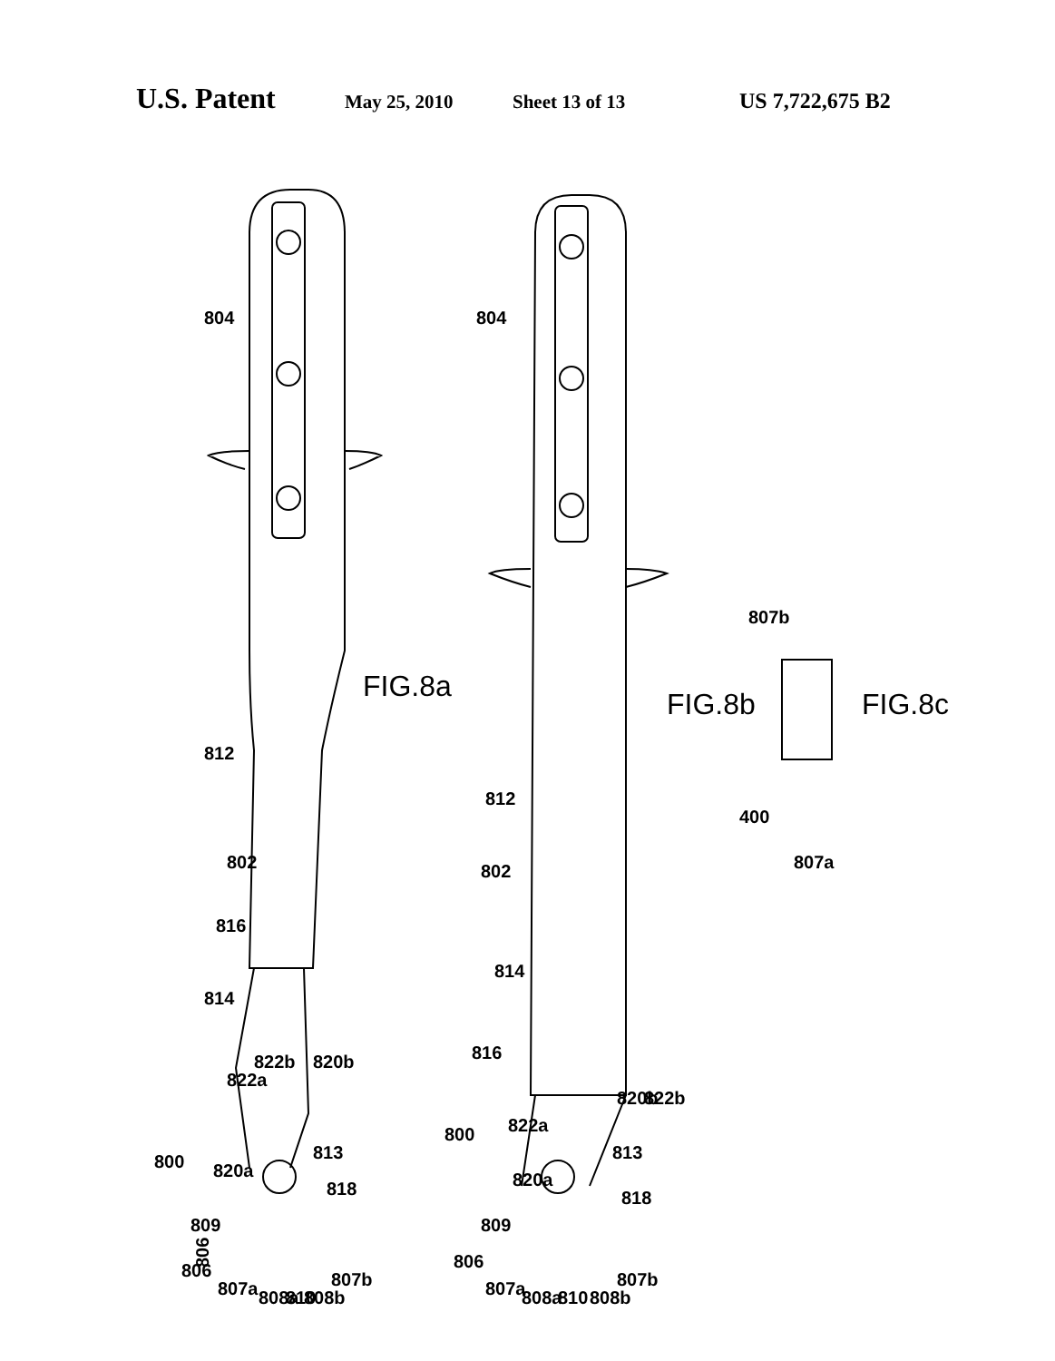U.S. Patent May 25, 2010 Sheet 13 of 13 US 7,722,675 B2
806
804
812
802
816
814
822a
822b
820b
800
820a
813
818
809
806
807a
808a
810
808b
807b
FIG.8a
804
812
802
814
816
800
822a
820a
820b
822b
813
818
809
806
807a
808a
810
808b
807b
FIG.8b
807b
400
807a
FIG.8c